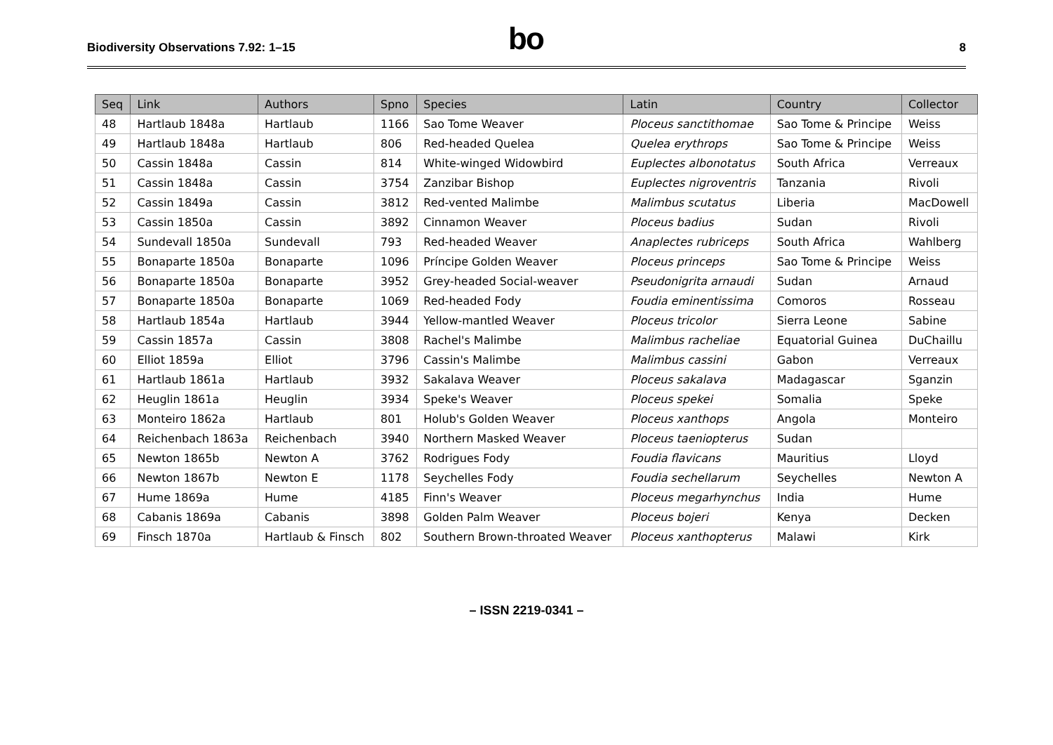Biodiversity Observations 7.92: 1–15
bo
8
| Seq | Link | Authors | Spno | Species | Latin | Country | Collector |
| --- | --- | --- | --- | --- | --- | --- | --- |
| 48 | Hartlaub 1848a | Hartlaub | 1166 | Sao Tome Weaver | Ploceus sanctithomae | Sao Tome & Principe | Weiss |
| 49 | Hartlaub 1848a | Hartlaub | 806 | Red-headed Quelea | Quelea erythrops | Sao Tome & Principe | Weiss |
| 50 | Cassin 1848a | Cassin | 814 | White-winged Widowbird | Euplectes albonotatus | South Africa | Verreaux |
| 51 | Cassin 1848a | Cassin | 3754 | Zanzibar Bishop | Euplectes nigroventris | Tanzania | Rivoli |
| 52 | Cassin 1849a | Cassin | 3812 | Red-vented Malimbe | Malimbus scutatus | Liberia | MacDowell |
| 53 | Cassin 1850a | Cassin | 3892 | Cinnamon Weaver | Ploceus badius | Sudan | Rivoli |
| 54 | Sundevall 1850a | Sundevall | 793 | Red-headed Weaver | Anaplectes rubriceps | South Africa | Wahlberg |
| 55 | Bonaparte 1850a | Bonaparte | 1096 | Príncipe Golden Weaver | Ploceus princeps | Sao Tome & Principe | Weiss |
| 56 | Bonaparte 1850a | Bonaparte | 3952 | Grey-headed Social-weaver | Pseudonigrita arnaudi | Sudan | Arnaud |
| 57 | Bonaparte 1850a | Bonaparte | 1069 | Red-headed Fody | Foudia eminentissima | Comoros | Rosseau |
| 58 | Hartlaub 1854a | Hartlaub | 3944 | Yellow-mantled Weaver | Ploceus tricolor | Sierra Leone | Sabine |
| 59 | Cassin 1857a | Cassin | 3808 | Rachel's Malimbe | Malimbus racheliae | Equatorial Guinea | DuChaillu |
| 60 | Elliot 1859a | Elliot | 3796 | Cassin's Malimbe | Malimbus cassini | Gabon | Verreaux |
| 61 | Hartlaub 1861a | Hartlaub | 3932 | Sakalava Weaver | Ploceus sakalava | Madagascar | Sganzin |
| 62 | Heuglin 1861a | Heuglin | 3934 | Speke's Weaver | Ploceus spekei | Somalia | Speke |
| 63 | Monteiro 1862a | Hartlaub | 801 | Holub's Golden Weaver | Ploceus xanthops | Angola | Monteiro |
| 64 | Reichenbach 1863a | Reichenbach | 3940 | Northern Masked Weaver | Ploceus taeniopterus | Sudan | |
| 65 | Newton 1865b | Newton A | 3762 | Rodrigues Fody | Foudia flavicans | Mauritius | Lloyd |
| 66 | Newton 1867b | Newton E | 1178 | Seychelles Fody | Foudia sechellarum | Seychelles | Newton A |
| 67 | Hume 1869a | Hume | 4185 | Finn's Weaver | Ploceus megarhynchus | India | Hume |
| 68 | Cabanis 1869a | Cabanis | 3898 | Golden Palm Weaver | Ploceus bojeri | Kenya | Decken |
| 69 | Finsch 1870a | Hartlaub & Finsch | 802 | Southern Brown-throated Weaver | Ploceus xanthopterus | Malawi | Kirk |
– ISSN 2219-0341 –